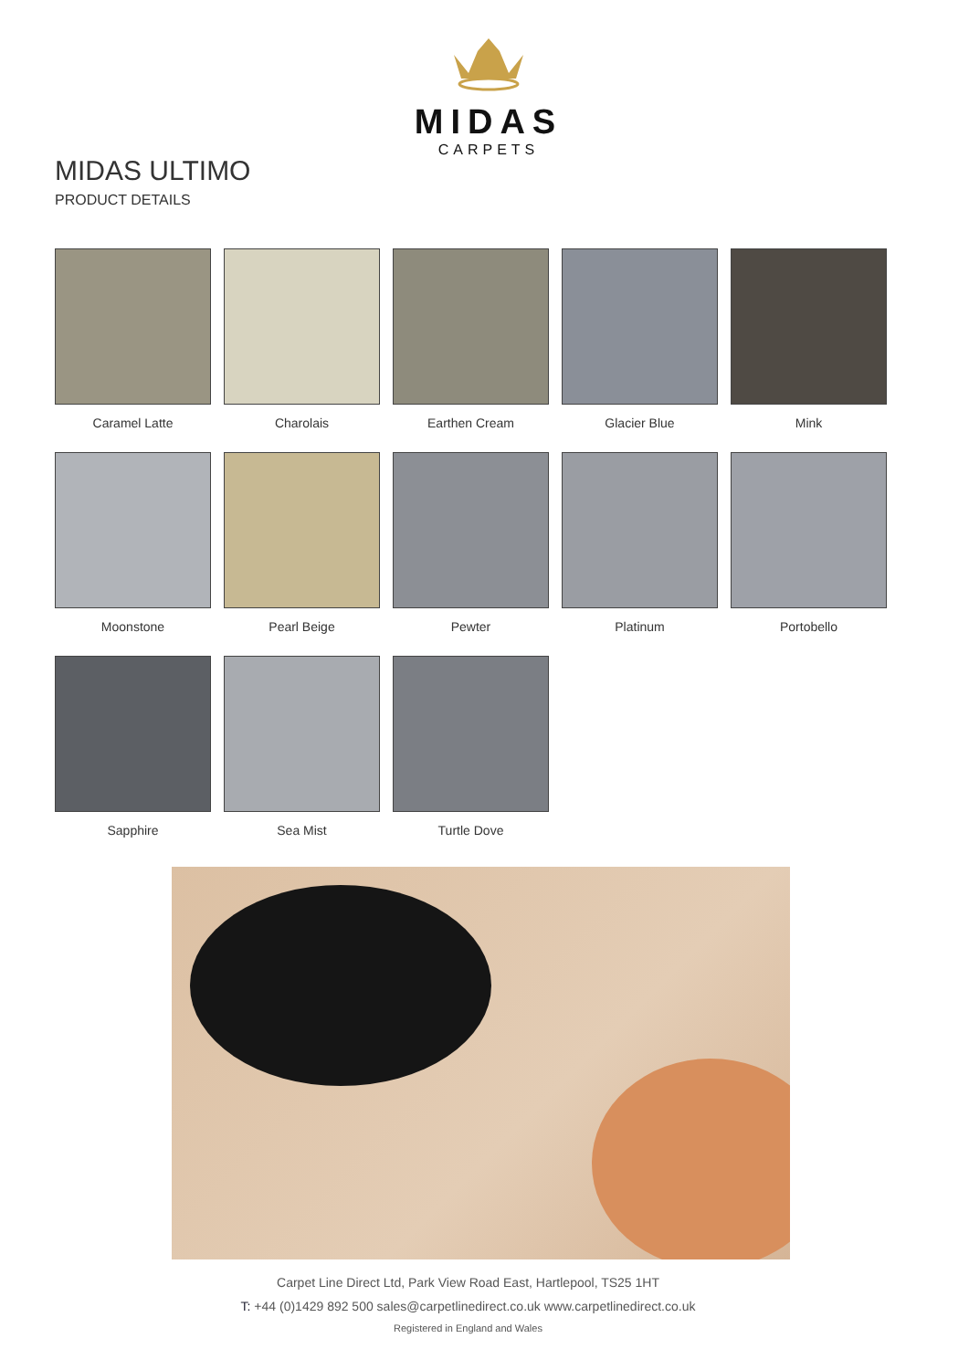MIDAS
CARPETS
MIDAS ULTIMO
PRODUCT DETAILS
Caramel Latte
Charolais
Earthen Cream
Glacier Blue
Mink
Moonstone
Pearl Beige
Pewter
Platinum
Portobello
Sapphire
Sea Mist
Turtle Dove
Carpet Line Direct Ltd, Park View Road East, Hartlepool, TS25 1HT
T: +44 (0)1429 892 500 sales@carpetlinedirect.co.uk www.carpetlinedirect.co.uk
Registered in England and Wales